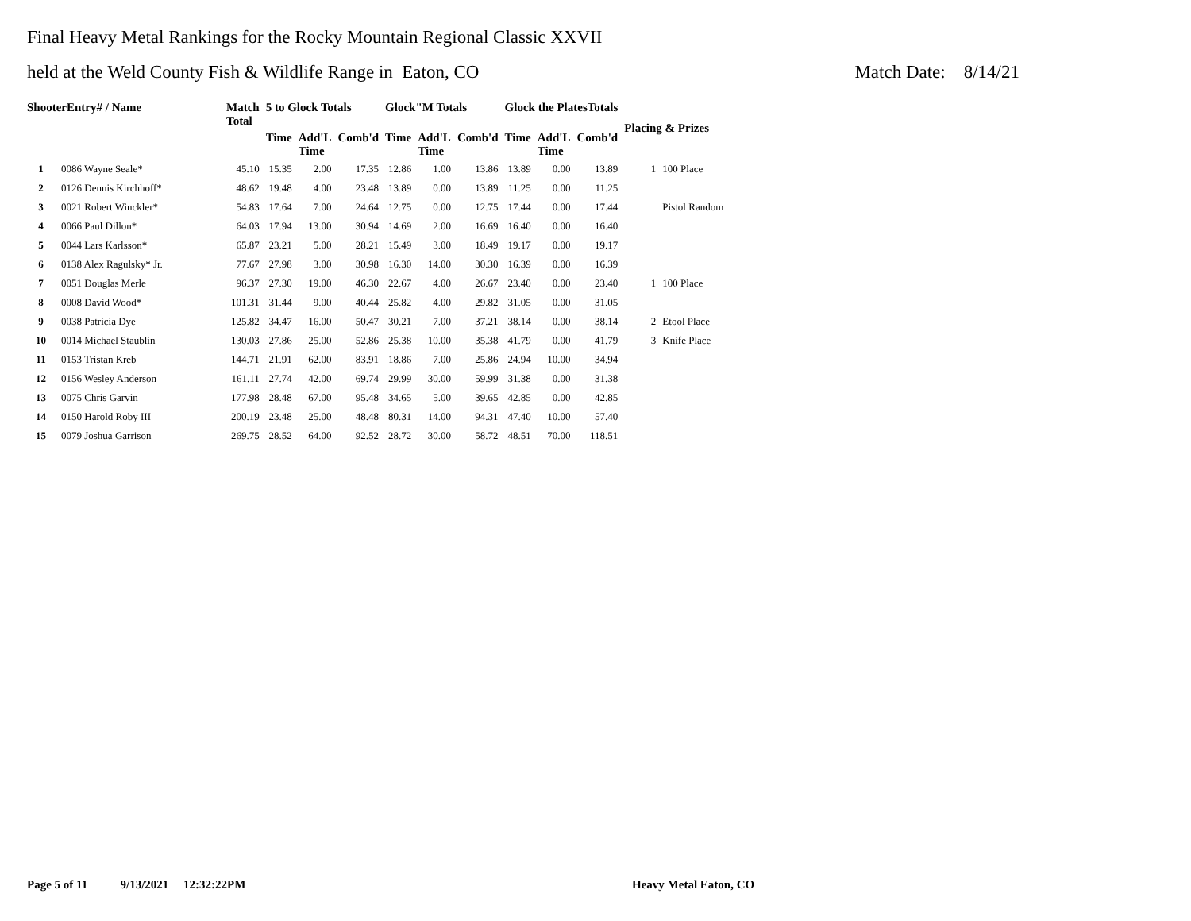Final Heavy Metal Rankings for the Rocky Mountain Regional Classic XXVII
held at the Weld County Fish & Wildlife Range in Eaton, CO Match Date: 8/14/21
| ShooterEntry# / Name | | Match Total | 5 to Glock Totals | | | Glock"M Totals | | | Glock the PlatesTotals | | | Placing & Prizes | |
| --- | --- | --- | --- | --- | --- | --- | --- | --- | --- | --- | --- | --- | --- |
| | | | Time | Add'L Time | Comb'd | Time | Add'L Time | Comb'd | Time | Add'L Time | Comb'd | | |
| 1 | 0086 Wayne Seale* | 45.10 | 15.35 | 2.00 | 17.35 | 12.86 | 1.00 | 13.86 | 13.89 | 0.00 | 13.89 | 1 | 100 Place |
| 2 | 0126 Dennis Kirchhoff* | 48.62 | 19.48 | 4.00 | 23.48 | 13.89 | 0.00 | 13.89 | 11.25 | 0.00 | 11.25 | | |
| 3 | 0021 Robert Winckler* | 54.83 | 17.64 | 7.00 | 24.64 | 12.75 | 0.00 | 12.75 | 17.44 | 0.00 | 17.44 | | Pistol Random |
| 4 | 0066 Paul Dillon* | 64.03 | 17.94 | 13.00 | 30.94 | 14.69 | 2.00 | 16.69 | 16.40 | 0.00 | 16.40 | | |
| 5 | 0044 Lars Karlsson* | 65.87 | 23.21 | 5.00 | 28.21 | 15.49 | 3.00 | 18.49 | 19.17 | 0.00 | 19.17 | | |
| 6 | 0138 Alex Ragulsky* Jr. | 77.67 | 27.98 | 3.00 | 30.98 | 16.30 | 14.00 | 30.30 | 16.39 | 0.00 | 16.39 | | |
| 7 | 0051 Douglas Merle | 96.37 | 27.30 | 19.00 | 46.30 | 22.67 | 4.00 | 26.67 | 23.40 | 0.00 | 23.40 | 1 | 100 Place |
| 8 | 0008 David Wood* | 101.31 | 31.44 | 9.00 | 40.44 | 25.82 | 4.00 | 29.82 | 31.05 | 0.00 | 31.05 | | |
| 9 | 0038 Patricia Dye | 125.82 | 34.47 | 16.00 | 50.47 | 30.21 | 7.00 | 37.21 | 38.14 | 0.00 | 38.14 | 2 | Etool Place |
| 10 | 0014 Michael Staublin | 130.03 | 27.86 | 25.00 | 52.86 | 25.38 | 10.00 | 35.38 | 41.79 | 0.00 | 41.79 | 3 | Knife Place |
| 11 | 0153 Tristan Kreb | 144.71 | 21.91 | 62.00 | 83.91 | 18.86 | 7.00 | 25.86 | 24.94 | 10.00 | 34.94 | | |
| 12 | 0156 Wesley Anderson | 161.11 | 27.74 | 42.00 | 69.74 | 29.99 | 30.00 | 59.99 | 31.38 | 0.00 | 31.38 | | |
| 13 | 0075 Chris Garvin | 177.98 | 28.48 | 67.00 | 95.48 | 34.65 | 5.00 | 39.65 | 42.85 | 0.00 | 42.85 | | |
| 14 | 0150 Harold Roby III | 200.19 | 23.48 | 25.00 | 48.48 | 80.31 | 14.00 | 94.31 | 47.40 | 10.00 | 57.40 | | |
| 15 | 0079 Joshua Garrison | 269.75 | 28.52 | 64.00 | 92.52 | 28.72 | 30.00 | 58.72 | 48.51 | 70.00 | 118.51 | | |
Page 5 of 11 9/13/2021 12:32:22PM
Heavy Metal Eaton, CO